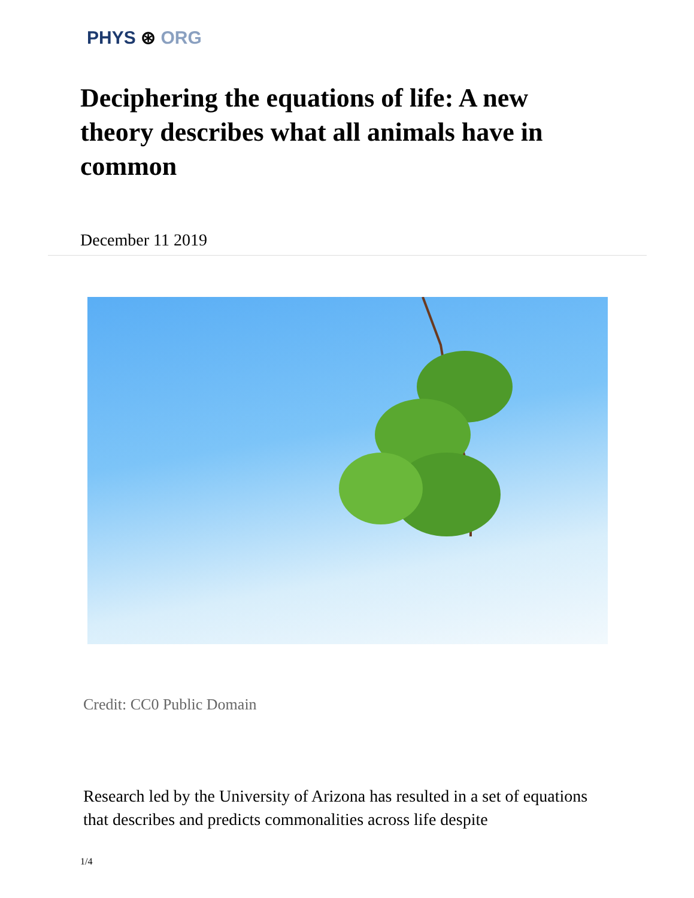PHYS ⊛ ORG
Deciphering the equations of life: A new theory describes what all animals have in common
December 11 2019
Credit: CC0 Public Domain
Research led by the University of Arizona has resulted in a set of equations that describes and predicts commonalities across life despite
1/4